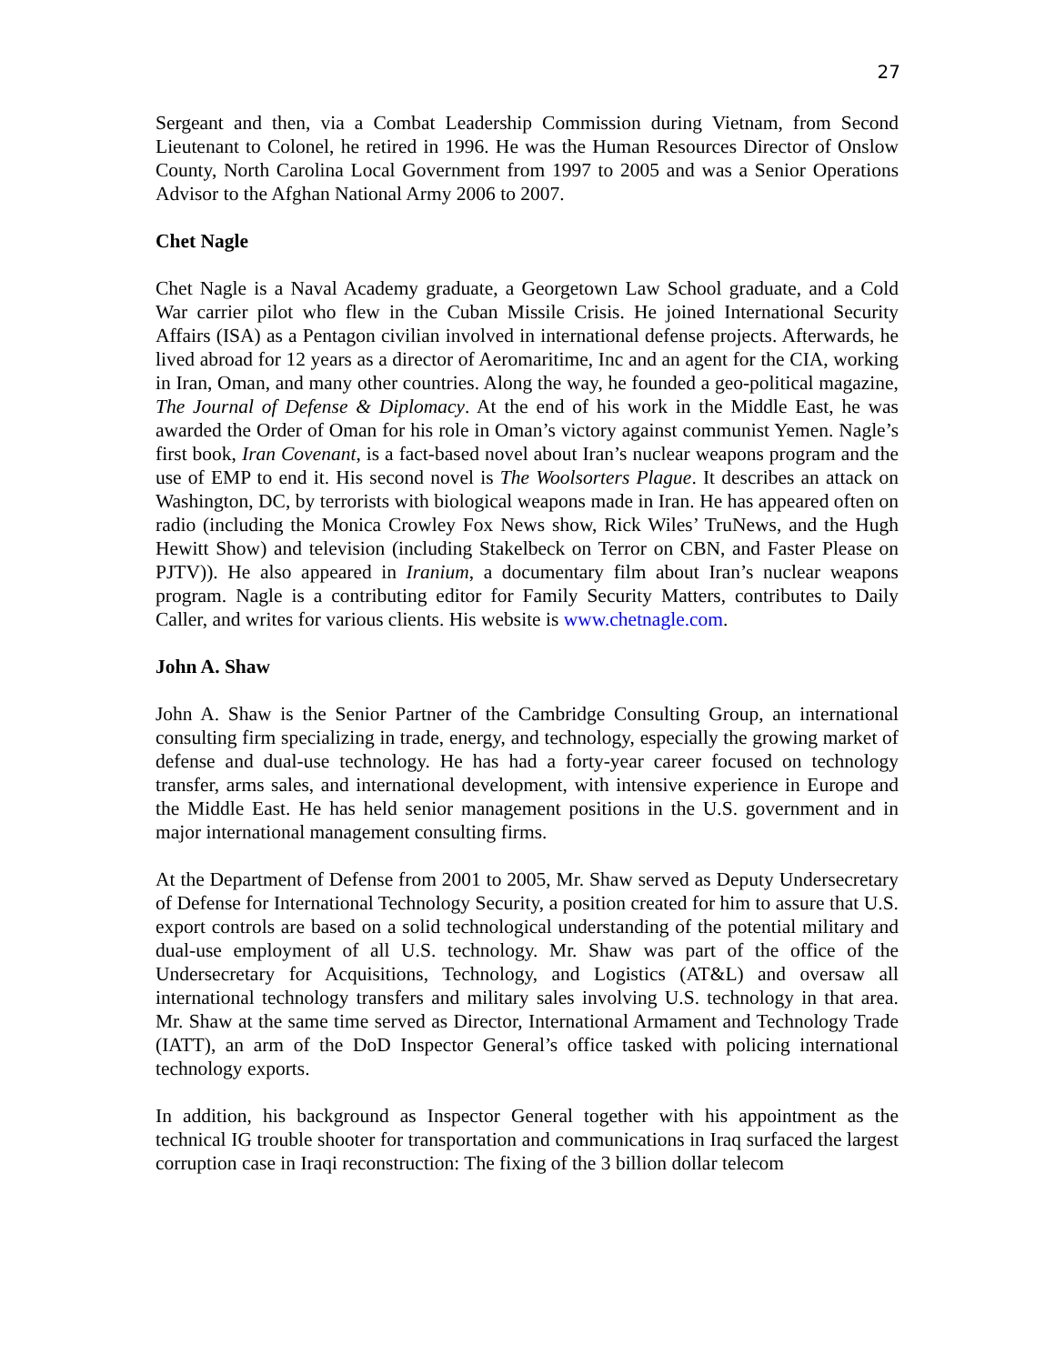27
Sergeant and then, via a Combat Leadership Commission during Vietnam, from Second Lieutenant to Colonel, he retired in 1996. He was the Human Resources Director of Onslow County, North Carolina Local Government from 1997 to 2005 and was a Senior Operations Advisor to the Afghan National Army 2006 to 2007.
Chet Nagle
Chet Nagle is a Naval Academy graduate, a Georgetown Law School graduate, and a Cold War carrier pilot who flew in the Cuban Missile Crisis. He joined International Security Affairs (ISA) as a Pentagon civilian involved in international defense projects. Afterwards, he lived abroad for 12 years as a director of Aeromaritime, Inc and an agent for the CIA, working in Iran, Oman, and many other countries. Along the way, he founded a geo-political magazine, The Journal of Defense & Diplomacy. At the end of his work in the Middle East, he was awarded the Order of Oman for his role in Oman’s victory against communist Yemen. Nagle’s first book, Iran Covenant, is a fact-based novel about Iran’s nuclear weapons program and the use of EMP to end it. His second novel is The Woolsorters Plague. It describes an attack on Washington, DC, by terrorists with biological weapons made in Iran. He has appeared often on radio (including the Monica Crowley Fox News show, Rick Wiles’ TruNews, and the Hugh Hewitt Show) and television (including Stakelbeck on Terror on CBN, and Faster Please on PJTV)). He also appeared in Iranium, a documentary film about Iran’s nuclear weapons program. Nagle is a contributing editor for Family Security Matters, contributes to Daily Caller, and writes for various clients. His website is www.chetnagle.com.
John A. Shaw
John A. Shaw is the Senior Partner of the Cambridge Consulting Group, an international consulting firm specializing in trade, energy, and technology, especially the growing market of defense and dual-use technology. He has had a forty-year career focused on technology transfer, arms sales, and international development, with intensive experience in Europe and the Middle East. He has held senior management positions in the U.S. government and in major international management consulting firms.
At the Department of Defense from 2001 to 2005, Mr. Shaw served as Deputy Undersecretary of Defense for International Technology Security, a position created for him to assure that U.S. export controls are based on a solid technological understanding of the potential military and dual-use employment of all U.S. technology. Mr. Shaw was part of the office of the Undersecretary for Acquisitions, Technology, and Logistics (AT&L) and oversaw all international technology transfers and military sales involving U.S. technology in that area. Mr. Shaw at the same time served as Director, International Armament and Technology Trade (IATT), an arm of the DoD Inspector General’s office tasked with policing international technology exports.
In addition, his background as Inspector General together with his appointment as the technical IG trouble shooter for transportation and communications in Iraq surfaced the largest corruption case in Iraqi reconstruction: The fixing of the 3 billion dollar telecom